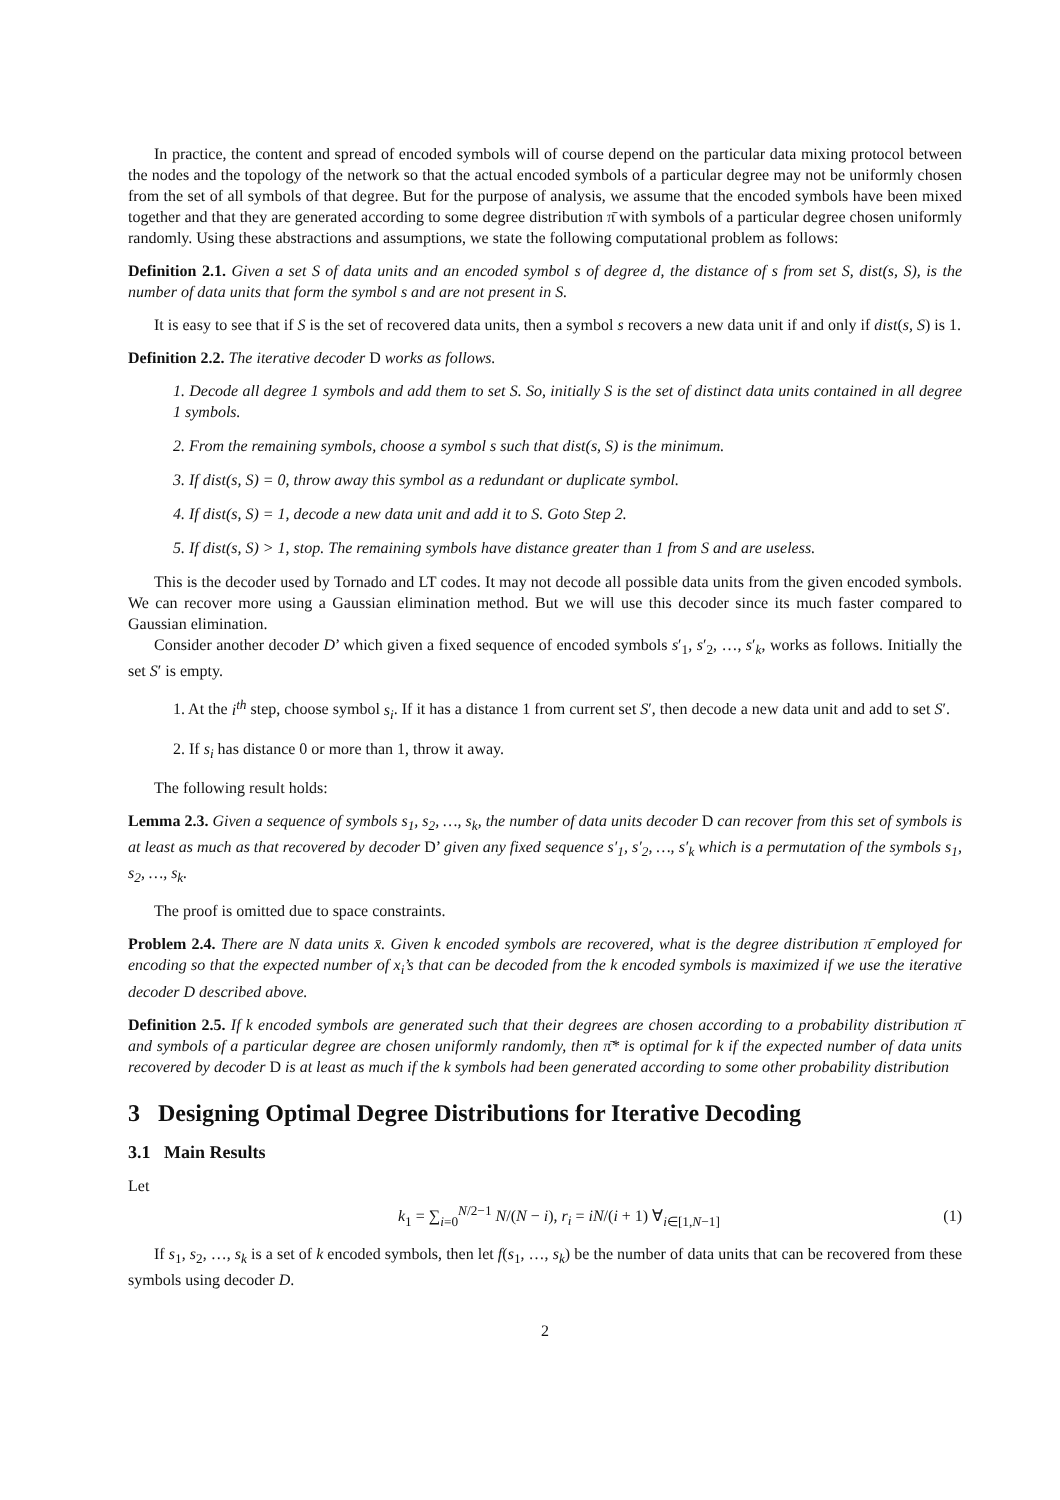In practice, the content and spread of encoded symbols will of course depend on the particular data mixing protocol between the nodes and the topology of the network so that the actual encoded symbols of a particular degree may not be uniformly chosen from the set of all symbols of that degree. But for the purpose of analysis, we assume that the encoded symbols have been mixed together and that they are generated according to some degree distribution π̄ with symbols of a particular degree chosen uniformly randomly. Using these abstractions and assumptions, we state the following computational problem as follows:
Definition 2.1. Given a set S of data units and an encoded symbol s of degree d, the distance of s from set S, dist(s, S), is the number of data units that form the symbol s and are not present in S.
It is easy to see that if S is the set of recovered data units, then a symbol s recovers a new data unit if and only if dist(s, S) is 1.
Definition 2.2. The iterative decoder D works as follows.
1. Decode all degree 1 symbols and add them to set S. So, initially S is the set of distinct data units contained in all degree 1 symbols.
2. From the remaining symbols, choose a symbol s such that dist(s, S) is the minimum.
3. If dist(s, S) = 0, throw away this symbol as a redundant or duplicate symbol.
4. If dist(s, S) = 1, decode a new data unit and add it to S. Goto Step 2.
5. If dist(s, S) > 1, stop. The remaining symbols have distance greater than 1 from S and are useless.
This is the decoder used by Tornado and LT codes. It may not decode all possible data units from the given encoded symbols. We can recover more using a Gaussian elimination method. But we will use this decoder since its much faster compared to Gaussian elimination.
Consider another decoder D’ which given a fixed sequence of encoded symbols s′<sub>1</sub>, s′<sub>2</sub>, …, s′<sub>k</sub>, works as follows. Initially the set S′ is empty.
1. At the i<sup>th</sup> step, choose symbol s<sub>i</sub>. If it has a distance 1 from current set S′, then decode a new data unit and add to set S′.
2. If s<sub>i</sub> has distance 0 or more than 1, throw it away.
The following result holds:
Lemma 2.3. Given a sequence of symbols s<sub>1</sub>, s<sub>2</sub>, …, s<sub>k</sub>, the number of data units decoder D can recover from this set of symbols is at least as much as that recovered by decoder D’ given any fixed sequence s′<sub>1</sub>, s′<sub>2</sub>, …, s′<sub>k</sub> which is a permutation of the symbols s<sub>1</sub>, s<sub>2</sub>, …, s<sub>k</sub>.
The proof is omitted due to space constraints.
Problem 2.4. There are N data units x̄. Given k encoded symbols are recovered, what is the degree distribution π̄ employed for encoding so that the expected number of x<sub>i</sub>’s that can be decoded from the k encoded symbols is maximized if we use the iterative decoder D described above.
Definition 2.5. If k encoded symbols are generated such that their degrees are chosen according to a probability distribution π̄ and symbols of a particular degree are chosen uniformly randomly, then π̄* is optimal for k if the expected number of data units recovered by decoder D is at least as much if the k symbols had been generated according to some other probability distribution
3 Designing Optimal Degree Distributions for Iterative Decoding
3.1 Main Results
Let
k<sub>1</sub> = ∑<sub>i=0</sub><sup>N/2−1</sup> N/(N − i), r<sub>i</sub> = iN/(i + 1) ∀<sub>i∈[1,N−1]</sub> (1)
If s<sub>1</sub>, s<sub>2</sub>, …, s<sub>k</sub> is a set of k encoded symbols, then let f(s<sub>1</sub>, …, s<sub>k</sub>) be the number of data units that can be recovered from these symbols using decoder D.
2